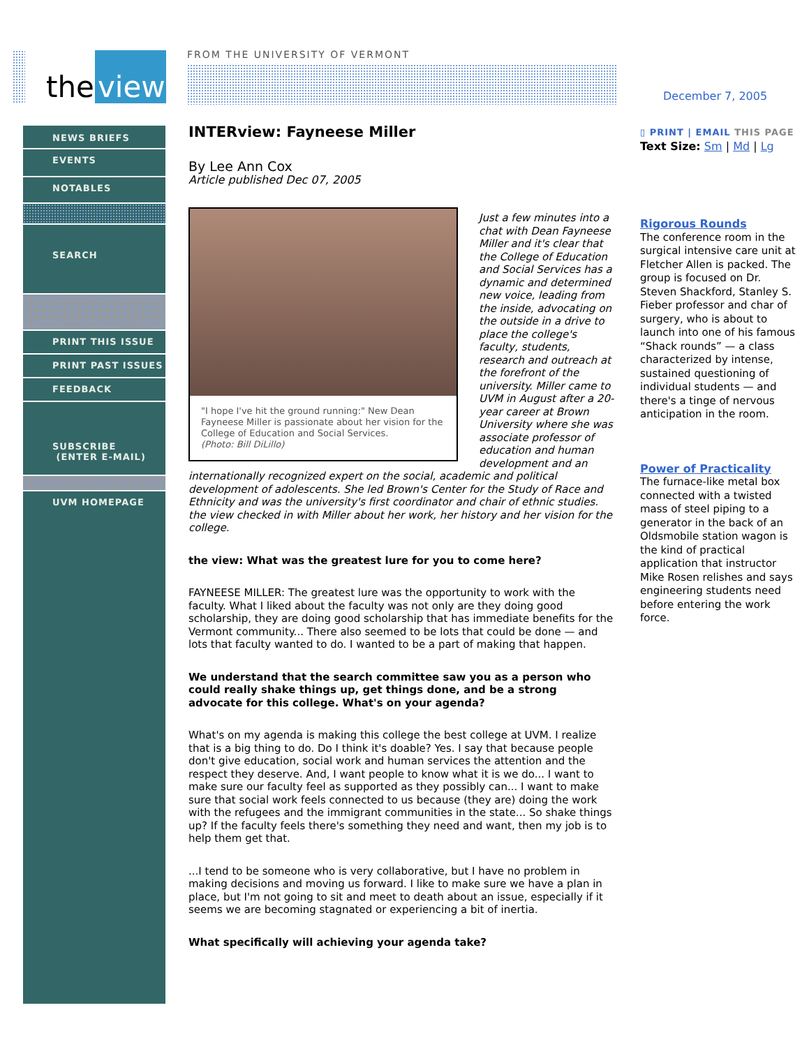the view FROM THE UNIVERSITY OF VERMONT
December 7, 2005
NEWS BRIEFS
EVENTS
NOTABLES
SEARCH
PRINT THIS ISSUE
PRINT PAST ISSUES
FEEDBACK
SUBSCRIBE
(ENTER E-MAIL)
UVM HOMEPAGE
INTERview: Fayneese Miller
By Lee Ann Cox
Article published Dec 07, 2005
"I hope I've hit the ground running:" New Dean Fayneese Miller is passionate about her vision for the College of Education and Social Services.
(Photo: Bill DiLillo)
Just a few minutes into a chat with Dean Fayneese Miller and it's clear that the College of Education and Social Services has a dynamic and determined new voice, leading from the inside, advocating on the outside in a drive to place the college's faculty, students, research and outreach at the forefront of the university. Miller came to UVM in August after a 20-year career at Brown University where she was associate professor of education and human development and an internationally recognized expert on the social, academic and political development of adolescents. She led Brown's Center for the Study of Race and Ethnicity and was the university's first coordinator and chair of ethnic studies. the view checked in with Miller about her work, her history and her vision for the college.
the view: What was the greatest lure for you to come here?
FAYNEESE MILLER: The greatest lure was the opportunity to work with the faculty. What I liked about the faculty was not only are they doing good scholarship, they are doing good scholarship that has immediate benefits for the Vermont community... There also seemed to be lots that could be done — and lots that faculty wanted to do. I wanted to be a part of making that happen.
We understand that the search committee saw you as a person who could really shake things up, get things done, and be a strong advocate for this college. What's on your agenda?
What's on my agenda is making this college the best college at UVM. I realize that is a big thing to do. Do I think it's doable? Yes. I say that because people don't give education, social work and human services the attention and the respect they deserve. And, I want people to know what it is we do... I want to make sure our faculty feel as supported as they possibly can... I want to make sure that social work feels connected to us because (they are) doing the work with the refugees and the immigrant communities in the state... So shake things up? If the faculty feels there's something they need and want, then my job is to help them get that.
...I tend to be someone who is very collaborative, but I have no problem in making decisions and moving us forward. I like to make sure we have a plan in place, but I'm not going to sit and meet to death about an issue, especially if it seems we are becoming stagnated or experiencing a bit of inertia.
What specifically will achieving your agenda take?
▯ PRINT | EMAIL THIS PAGE
Text Size: Sm | Md | Lg
Rigorous Rounds
The conference room in the surgical intensive care unit at Fletcher Allen is packed. The group is focused on Dr. Steven Shackford, Stanley S. Fieber professor and char of surgery, who is about to launch into one of his famous “Shack rounds” — a class characterized by intense, sustained questioning of individual students — and there's a tinge of nervous anticipation in the room.
Power of Practicality
The furnace-like metal box connected with a twisted mass of steel piping to a generator in the back of an Oldsmobile station wagon is the kind of practical application that instructor Mike Rosen relishes and says engineering students need before entering the work force.